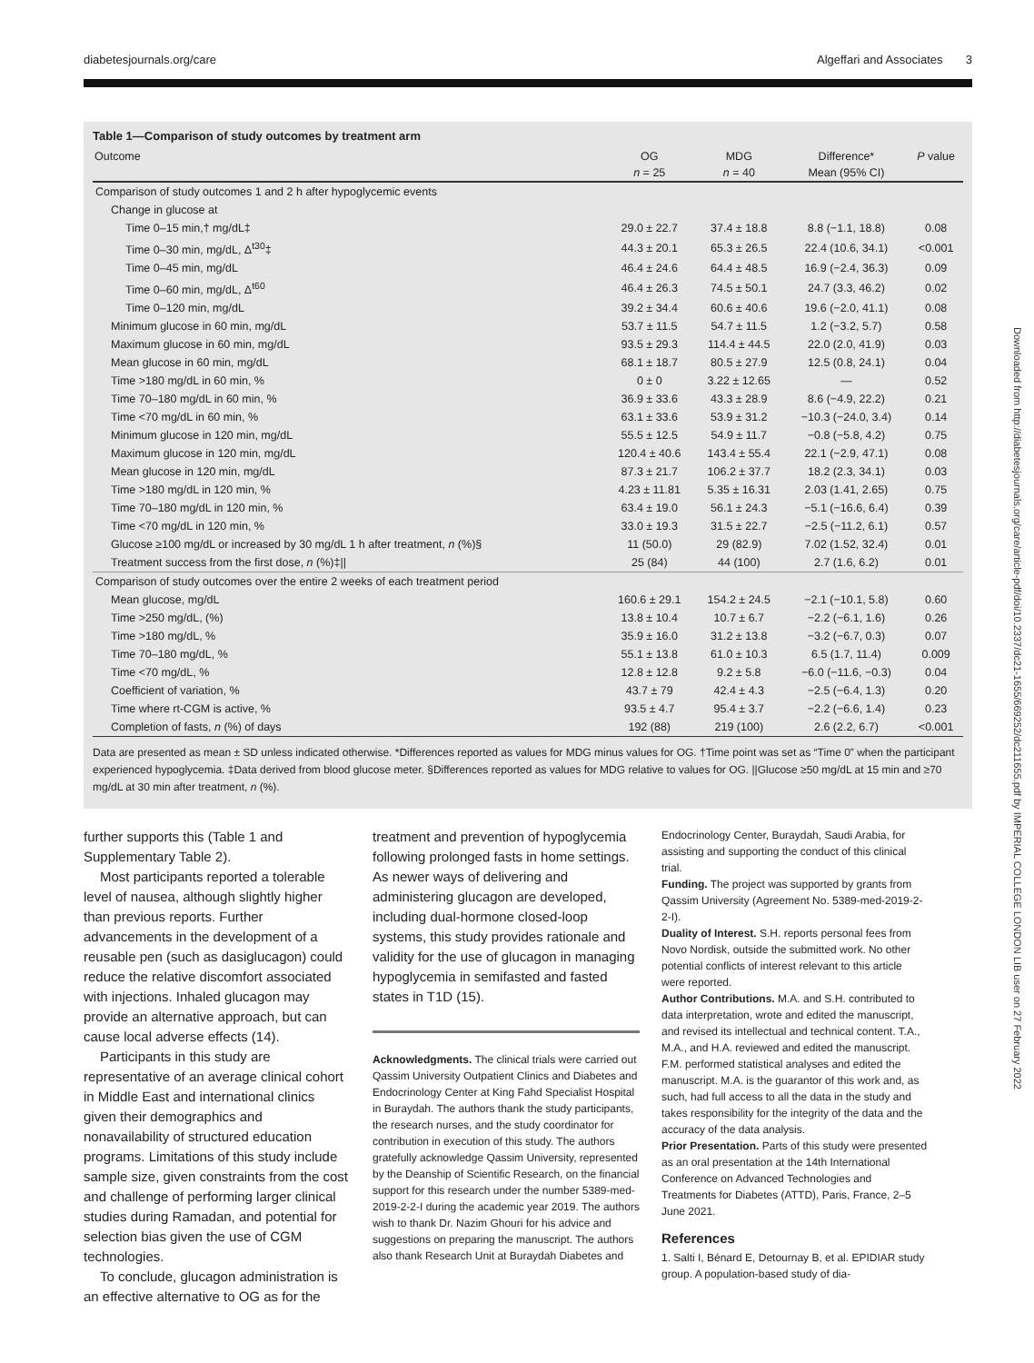diabetesjournals.org/care Algeffari and Associates 3
Table 1—Comparison of study outcomes by treatment arm
| Outcome | OG | MDG | Difference* | P value |
| --- | --- | --- | --- | --- |
| | n = 25 | n = 40 | Mean (95% CI) | |
| Comparison of study outcomes 1 and 2 h after hypoglycemic events | | | | |
| Change in glucose at | | | | |
| Time 0–15 min,† mg/dL‡ | 29.0 ± 22.7 | 37.4 ± 18.8 | 8.8 (−1.1, 18.8) | 0.08 |
| Time 0–30 min, mg/dL, Δ<sup>t30</sup>‡ | 44.3 ± 20.1 | 65.3 ± 26.5 | 22.4 (10.6, 34.1) | <0.001 |
| Time 0–45 min, mg/dL | 46.4 ± 24.6 | 64.4 ± 48.5 | 16.9 (−2.4, 36.3) | 0.09 |
| Time 0–60 min, mg/dL, Δ<sup>t60</sup> | 46.4 ± 26.3 | 74.5 ± 50.1 | 24.7 (3.3, 46.2) | 0.02 |
| Time 0–120 min, mg/dL | 39.2 ± 34.4 | 60.6 ± 40.6 | 19.6 (−2.0, 41.1) | 0.08 |
| Minimum glucose in 60 min, mg/dL | 53.7 ± 11.5 | 54.7 ± 11.5 | 1.2 (−3.2, 5.7) | 0.58 |
| Maximum glucose in 60 min, mg/dL | 93.5 ± 29.3 | 114.4 ± 44.5 | 22.0 (2.0, 41.9) | 0.03 |
| Mean glucose in 60 min, mg/dL | 68.1 ± 18.7 | 80.5 ± 27.9 | 12.5 (0.8, 24.1) | 0.04 |
| Time >180 mg/dL in 60 min, % | 0 ± 0 | 3.22 ± 12.65 | — | 0.52 |
| Time 70–180 mg/dL in 60 min, % | 36.9 ± 33.6 | 43.3 ± 28.9 | 8.6 (−4.9, 22.2) | 0.21 |
| Time <70 mg/dL in 60 min, % | 63.1 ± 33.6 | 53.9 ± 31.2 | −10.3 (−24.0, 3.4) | 0.14 |
| Minimum glucose in 120 min, mg/dL | 55.5 ± 12.5 | 54.9 ± 11.7 | −0.8 (−5.8, 4.2) | 0.75 |
| Maximum glucose in 120 min, mg/dL | 120.4 ± 40.6 | 143.4 ± 55.4 | 22.1 (−2.9, 47.1) | 0.08 |
| Mean glucose in 120 min, mg/dL | 87.3 ± 21.7 | 106.2 ± 37.7 | 18.2 (2.3, 34.1) | 0.03 |
| Time >180 mg/dL in 120 min, % | 4.23 ± 11.81 | 5.35 ± 16.31 | 2.03 (1.41, 2.65) | 0.75 |
| Time 70–180 mg/dL in 120 min, % | 63.4 ± 19.0 | 56.1 ± 24.3 | −5.1 (−16.6, 6.4) | 0.39 |
| Time <70 mg/dL in 120 min, % | 33.0 ± 19.3 | 31.5 ± 22.7 | −2.5 (−11.2, 6.1) | 0.57 |
| Glucose ≥100 mg/dL or increased by 30 mg/dL 1 h after treatment, n (%)§ | 11 (50.0) | 29 (82.9) | 7.02 (1.52, 32.4) | 0.01 |
| Treatment success from the first dose, n (%)‡// | 25 (84) | 44 (100) | 2.7 (1.6, 6.2) | 0.01 |
| Comparison of study outcomes over the entire 2 weeks of each treatment period | | | | |
| Mean glucose, mg/dL | 160.6 ± 29.1 | 154.2 ± 24.5 | −2.1 (−10.1, 5.8) | 0.60 |
| Time >250 mg/dL, (%) | 13.8 ± 10.4 | 10.7 ± 6.7 | −2.2 (−6.1, 1.6) | 0.26 |
| Time >180 mg/dL, % | 35.9 ± 16.0 | 31.2 ± 13.8 | −3.2 (−6.7, 0.3) | 0.07 |
| Time 70–180 mg/dL, % | 55.1 ± 13.8 | 61.0 ± 10.3 | 6.5 (1.7, 11.4) | 0.009 |
| Time <70 mg/dL, % | 12.8 ± 12.8 | 9.2 ± 5.8 | −6.0 (−11.6, −0.3) | 0.04 |
| Coefficient of variation, % | 43.7 ± 79 | 42.4 ± 4.3 | −2.5 (−6.4, 1.3) | 0.20 |
| Time where rt-CGM is active, % | 93.5 ± 4.7 | 95.4 ± 3.7 | −2.2 (−6.6, 1.4) | 0.23 |
| Completion of fasts, n (%) of days | 192 (88) | 219 (100) | 2.6 (2.2, 6.7) | <0.001 |
Data are presented as mean ± SD unless indicated otherwise. *Differences reported as values for MDG minus values for OG. †Time point was set as “Time 0” when the participant experienced hypoglycemia. ‡Data derived from blood glucose meter. §Differences reported as values for MDG relative to values for OG. ||Glucose ≥50 mg/dL at 15 min and ≥70 mg/dL at 30 min after treatment, n (%).
further supports this (Table 1 and Supplementary Table 2).
Most participants reported a tolerable level of nausea, although slightly higher than previous reports. Further advancements in the development of a reusable pen (such as dasiglucagon) could reduce the relative discomfort associated with injections. Inhaled glucagon may provide an alternative approach, but can cause local adverse effects (14).
Participants in this study are representative of an average clinical cohort in Middle East and international clinics given their demographics and nonavailability of structured education programs. Limitations of this study include sample size, given constraints from the cost and challenge of performing larger clinical studies during Ramadan, and potential for selection bias given the use of CGM technologies.
To conclude, glucagon administration is an effective alternative to OG as for the
treatment and prevention of hypoglycemia following prolonged fasts in home settings. As newer ways of delivering and administering glucagon are developed, including dual-hormone closed-loop systems, this study provides rationale and validity for the use of glucagon in managing hypoglycemia in semifasted and fasted states in T1D (15).
Acknowledgments. The clinical trials were carried out Qassim University Outpatient Clinics and Diabetes and Endocrinology Center at King Fahd Specialist Hospital in Buraydah. The authors thank the study participants, the research nurses, and the study coordinator for contribution in execution of this study. The authors gratefully acknowledge Qassim University, represented by the Deanship of Scientific Research, on the financial support for this research under the number 5389-med-2019-2-2-I during the academic year 2019. The authors wish to thank Dr. Nazim Ghouri for his advice and suggestions on preparing the manuscript. The authors also thank Research Unit at Buraydah Diabetes and
Endocrinology Center, Buraydah, Saudi Arabia, for assisting and supporting the conduct of this clinical trial.
Funding. The project was supported by grants from Qassim University (Agreement No. 5389-med-2019-2-2-I).
Duality of Interest. S.H. reports personal fees from Novo Nordisk, outside the submitted work. No other potential conflicts of interest relevant to this article were reported.
Author Contributions. M.A. and S.H. contributed to data interpretation, wrote and edited the manuscript, and revised its intellectual and technical content. T.A., M.A., and H.A. reviewed and edited the manuscript. F.M. performed statistical analyses and edited the manuscript. M.A. is the guarantor of this work and, as such, had full access to all the data in the study and takes responsibility for the integrity of the data and the accuracy of the data analysis.
Prior Presentation. Parts of this study were presented as an oral presentation at the 14th International Conference on Advanced Technologies and Treatments for Diabetes (ATTD), Paris, France, 2–5 June 2021.
References
1. Salti I, Bénard E, Detournay B, et al. EPIDIAR study group. A population-based study of dia-
Downloaded from http://diabetesjournals.org/care/article-pdf/doi/10.2337/dc21-1655/669252/dc211655.pdf by IMPERIAL COLLEGE LONDON LIB user on 27 February 2022